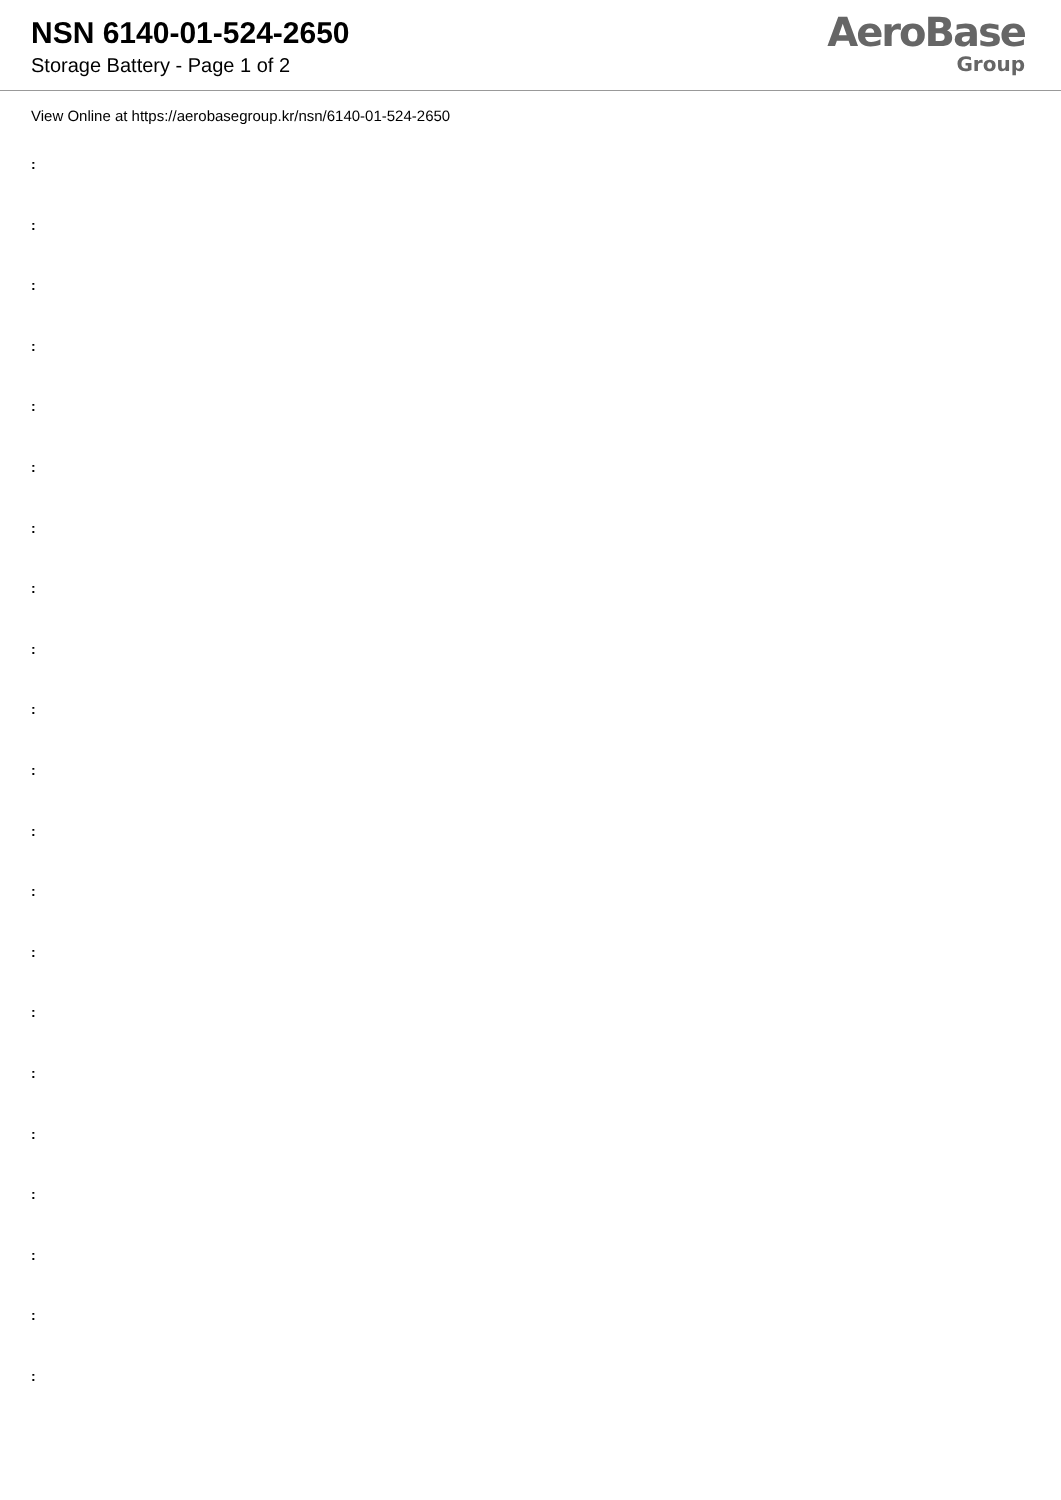NSN 6140-01-524-2650
Storage Battery - Page 1 of 2
AeroBase
Group
View Online at https://aerobasegroup.kr/nsn/6140-01-524-2650
:
:
:
:
:
:
:
:
:
:
:
:
:
:
:
:
:
:
:
:
: